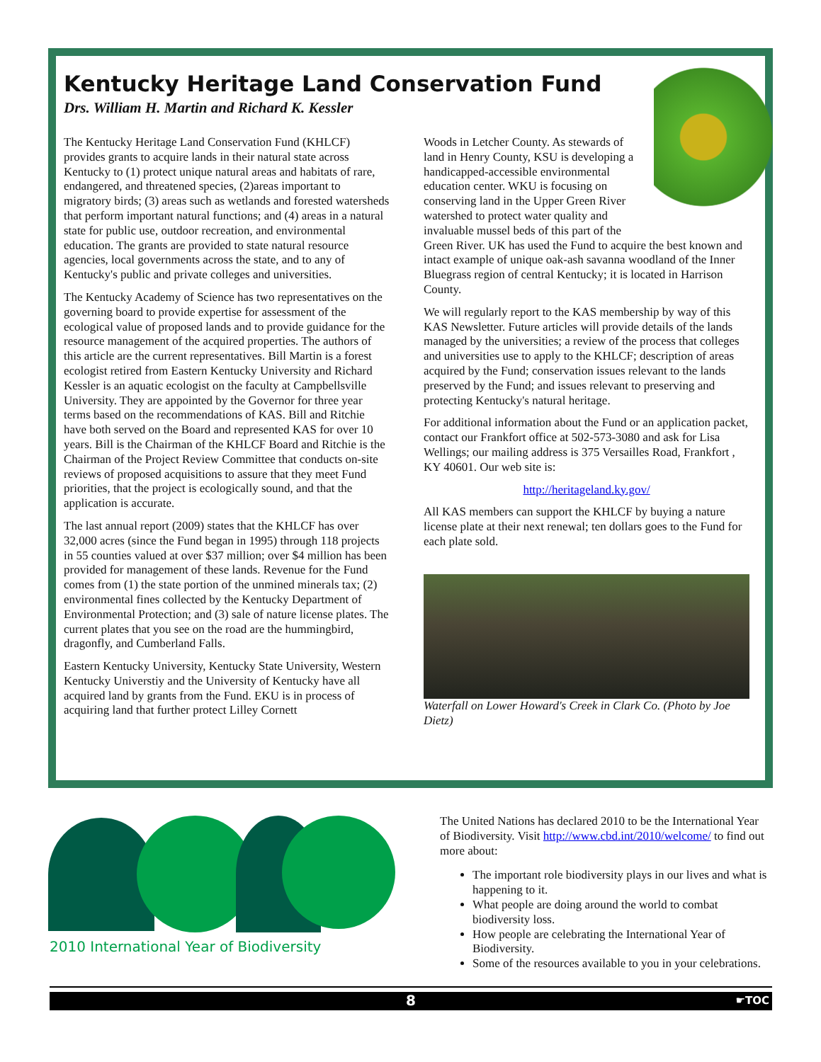Kentucky Heritage Land Conservation Fund
Drs. William H. Martin and Richard K. Kessler
The Kentucky Heritage Land Conservation Fund (KHLCF) provides grants to acquire lands in their natural state across Kentucky to (1) protect unique natural areas and habitats of rare, endangered, and threatened species, (2)areas important to migratory birds; (3) areas such as wetlands and forested watersheds that perform important natural functions; and (4) areas in a natural state for public use, outdoor recreation, and environmental education. The grants are provided to state natural resource agencies, local governments across the state, and to any of Kentucky's public and private colleges and universities.
The Kentucky Academy of Science has two representatives on the governing board to provide expertise for assessment of the ecological value of proposed lands and to provide guidance for the resource management of the acquired properties. The authors of this article are the current representatives. Bill Martin is a forest ecologist retired from Eastern Kentucky University and Richard Kessler is an aquatic ecologist on the faculty at Campbellsville University. They are appointed by the Governor for three year terms based on the recommendations of KAS. Bill and Ritchie have both served on the Board and represented KAS for over 10 years. Bill is the Chairman of the KHLCF Board and Ritchie is the Chairman of the Project Review Committee that conducts on-site reviews of proposed acquisitions to assure that they meet Fund priorities, that the project is ecologically sound, and that the application is accurate.
The last annual report (2009) states that the KHLCF has over 32,000 acres (since the Fund began in 1995) through 118 projects in 55 counties valued at over $37 million; over $4 million has been provided for management of these lands. Revenue for the Fund comes from (1) the state portion of the unmined minerals tax; (2) environmental fines collected by the Kentucky Department of Environmental Protection; and (3) sale of nature license plates. The current plates that you see on the road are the hummingbird, dragonfly, and Cumberland Falls.
Eastern Kentucky University, Kentucky State University, Western Kentucky Universtiy and the University of Kentucky have all acquired land by grants from the Fund. EKU is in process of acquiring land that further protect Lilley Cornett
Woods in Letcher County. As stewards of land in Henry County, KSU is developing a handicapped-accessible environmental education center. WKU is focusing on conserving land in the Upper Green River watershed to protect water quality and invaluable mussel beds of this part of the Green River. UK has used the Fund to acquire the best known and intact example of unique oak-ash savanna woodland of the Inner Bluegrass region of central Kentucky; it is located in Harrison County.
We will regularly report to the KAS membership by way of this KAS Newsletter. Future articles will provide details of the lands managed by the universities; a review of the process that colleges and universities use to apply to the KHLCF; description of areas acquired by the Fund; conservation issues relevant to the lands preserved by the Fund; and issues relevant to preserving and protecting Kentucky's natural heritage.
For additional information about the Fund or an application packet, contact our Frankfort office at 502-573-3080 and ask for Lisa Wellings; our mailing address is 375 Versailles Road, Frankfort , KY 40601. Our web site is:
http://heritageland.ky.gov/
All KAS members can support the KHLCF by buying a nature license plate at their next renewal; ten dollars goes to the Fund for each plate sold.
Waterfall on Lower Howard's Creek in Clark Co. (Photo by Joe Dietz)
2010 International Year of Biodiversity
The United Nations has declared 2010 to be the International Year of Biodiversity. Visit http://www.cbd.int/2010/welcome/ to find out more about:
The important role biodiversity plays in our lives and what is happening to it.
What people are doing around the world to combat biodiversity loss.
How people are celebrating the International Year of Biodiversity.
Some of the resources available to you in your celebrations.
8 ☛TOC